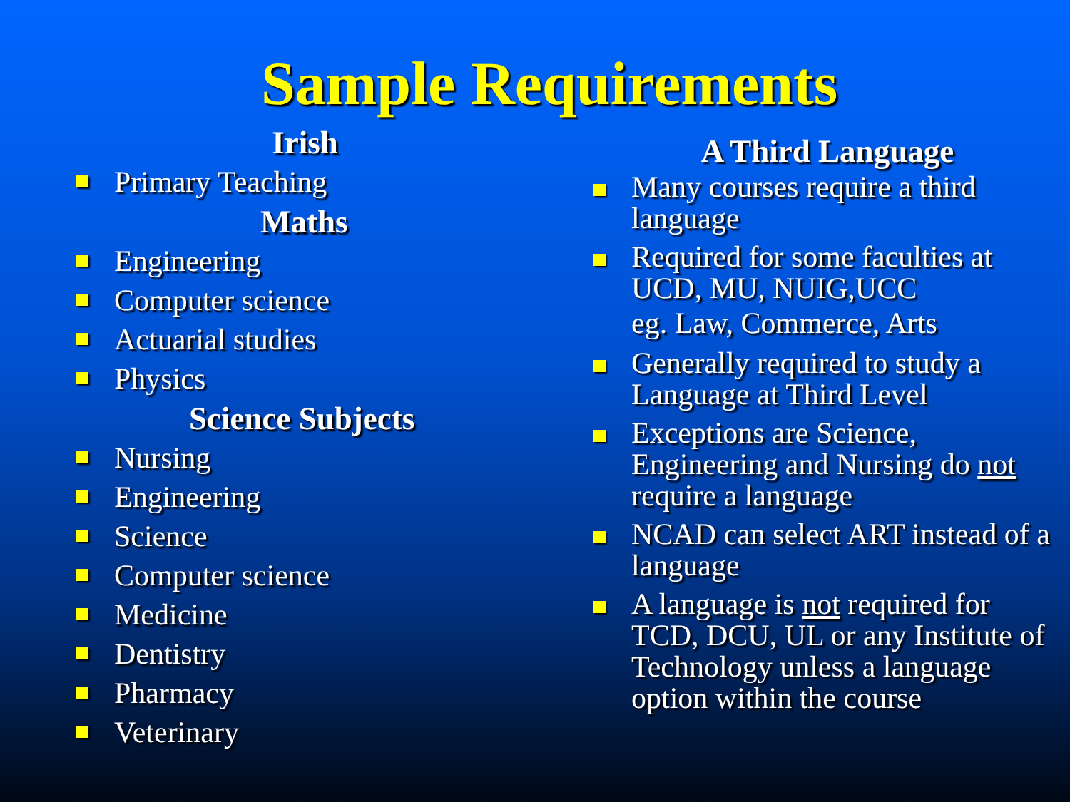Sample Requirements
Irish
Primary Teaching
Maths
Engineering
Computer science
Actuarial studies
Physics
Science Subjects
Nursing
Engineering
Science
Computer science
Medicine
Dentistry
Pharmacy
Veterinary
A Third Language
Many courses require a third language
Required for some faculties at UCD, MU, NUIG,UCC
eg. Law, Commerce, Arts
Generally required to study a Language at Third Level
Exceptions are Science, Engineering and Nursing do not require a language
NCAD can select ART instead of a language
A language is not required for TCD, DCU, UL or any Institute of Technology unless a language option within the course